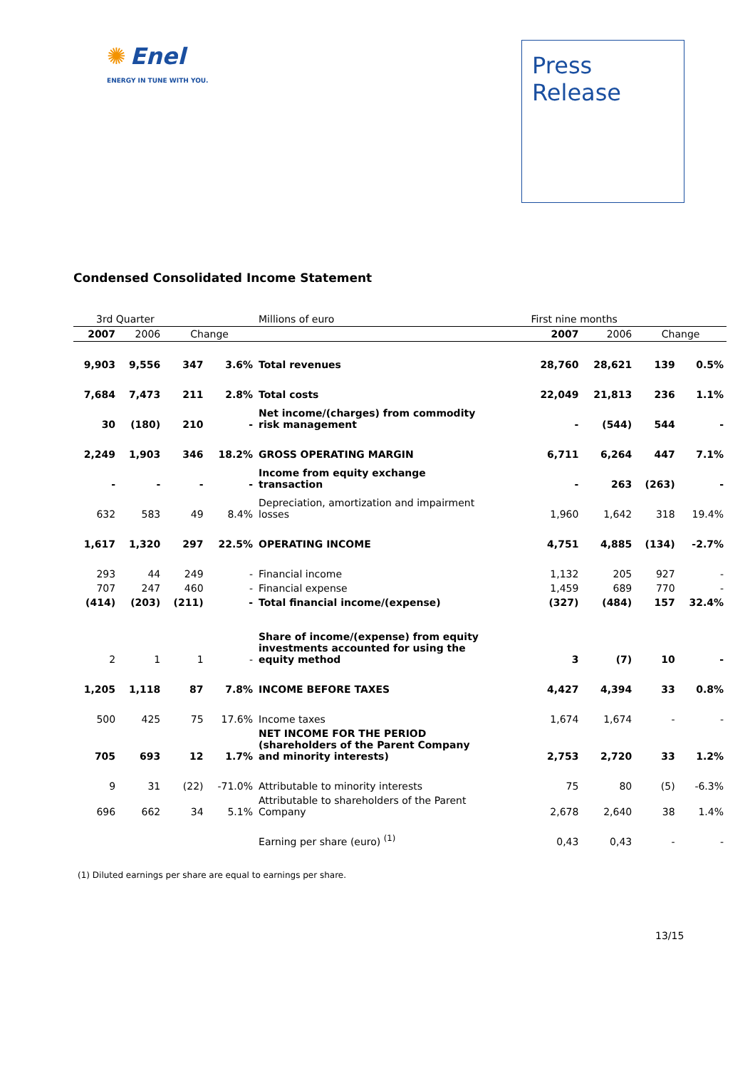✺ Enel
ENERGY IN TUNE WITH YOU.
Press
Release
Condensed Consolidated Income Statement
| 3rd Quarter | | | | Millions of euro | First nine months | | | |
| 2007 | 2006 | Change | | | 2007 | 2006 | Change | |
| 9,903 | 9,556 | 347 | 3.6% | Total revenues | 28,760 | 28,621 | 139 | 0.5% |
| 7,684 | 7,473 | 211 | 2.8% | Total costs | 22,049 | 21,813 | 236 | 1.1% |
| 30 | (180) | 210 | - | Net income/(charges) from commodity risk management | - | (544) | 544 | - |
| 2,249 | 1,903 | 346 | 18.2% | GROSS OPERATING MARGIN | 6,711 | 6,264 | 447 | 7.1% |
| - | - | - | - | Income from equity exchange transaction | - | 263 | (263) | - |
| 632 | 583 | 49 | 8.4% | Depreciation, amortization and impairment losses | 1,960 | 1,642 | 318 | 19.4% |
| 1,617 | 1,320 | 297 | 22.5% | OPERATING INCOME | 4,751 | 4,885 | (134) | -2.7% |
| 293 | 44 | 249 | - | Financial income | 1,132 | 205 | 927 | - |
| 707 | 247 | 460 | - | Financial expense | 1,459 | 689 | 770 | - |
| (414) | (203) | (211) | - | Total financial income/(expense) | (327) | (484) | 157 | 32.4% |
| 2 | 1 | 1 | - | Share of income/(expense) from equity investments accounted for using the equity method | 3 | (7) | 10 | - |
| 1,205 | 1,118 | 87 | 7.8% | INCOME BEFORE TAXES | 4,427 | 4,394 | 33 | 0.8% |
| 500 | 425 | 75 | 17.6% | Income taxes | 1,674 | 1,674 | - | - |
| 705 | 693 | 12 | 1.7% | NET INCOME FOR THE PERIOD (shareholders of the Parent Company and minority interests) | 2,753 | 2,720 | 33 | 1.2% |
| 9 | 31 | (22) | -71.0% | Attributable to minority interests | 75 | 80 | (5) | -6.3% |
| 696 | 662 | 34 | 5.1% | Attributable to shareholders of the Parent Company | 2,678 | 2,640 | 38 | 1.4% |
| | | | | Earning per share (euro) <sup>(1)</sup> | 0,43 | 0,43 | - | - |
(1) Diluted earnings per share are equal to earnings per share.
13/15